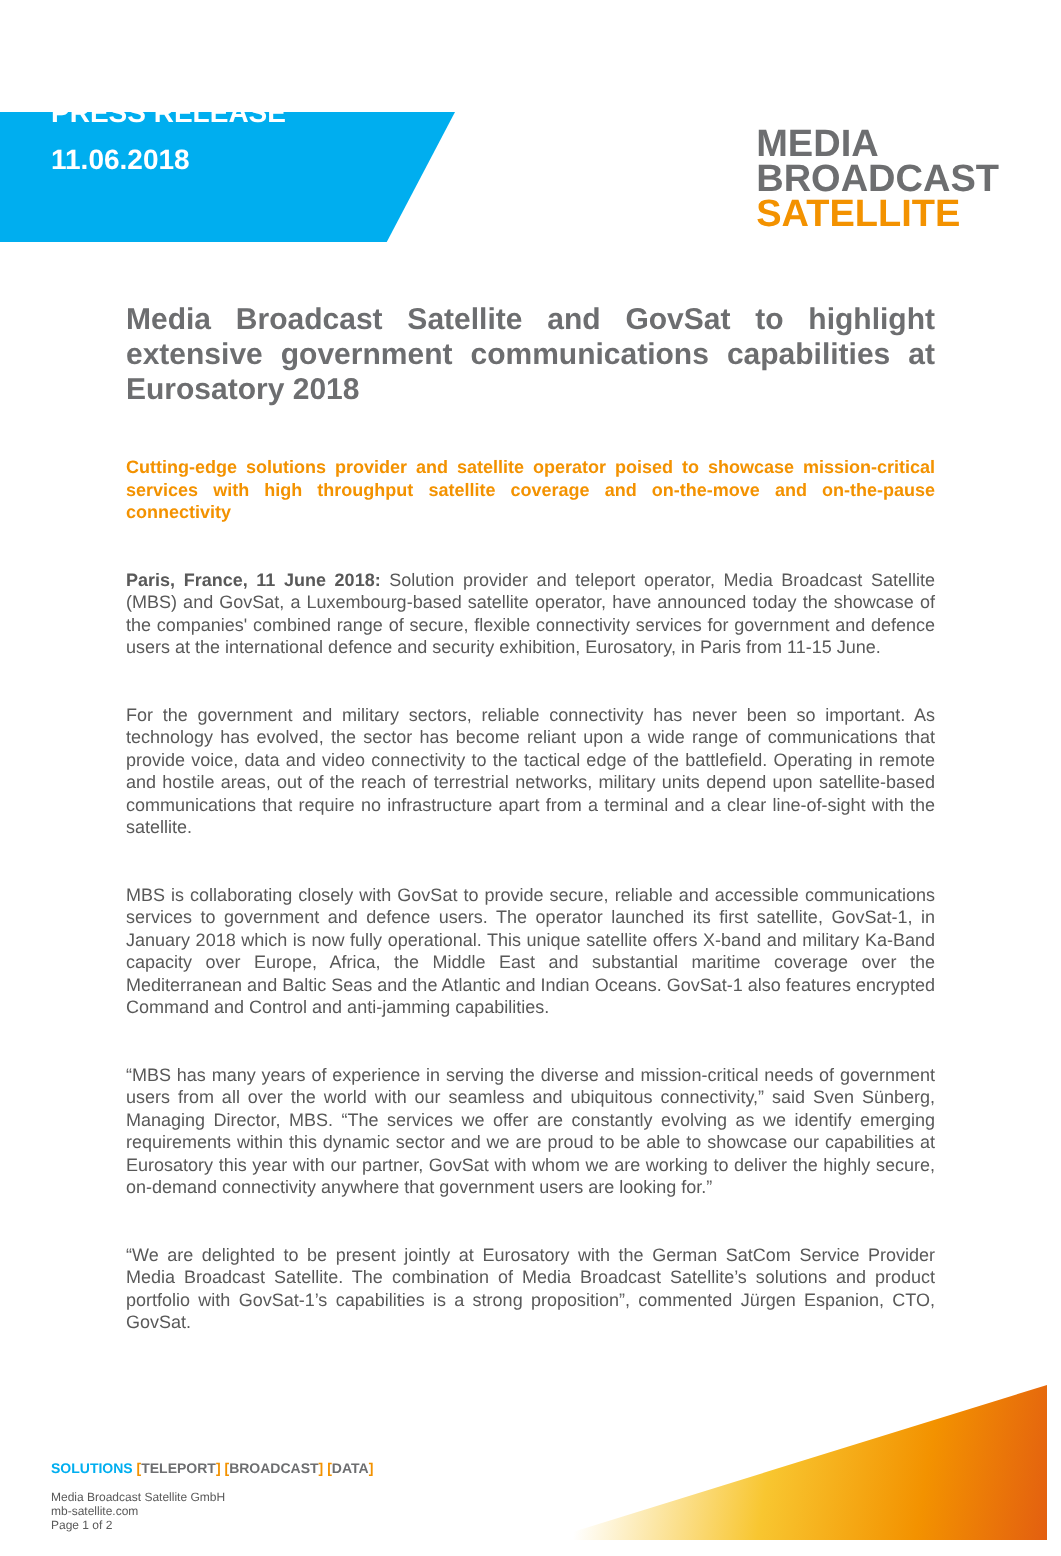PRESS RELEASE
11.06.2018
MEDIA
BROADCAST
SATELLITE
Media Broadcast Satellite and GovSat to highlight extensive government communications capabilities at Eurosatory 2018
Cutting-edge solutions provider and satellite operator poised to showcase mission-critical services with high throughput satellite coverage and on-the-move and on-the-pause connectivity
Paris, France, 11 June 2018: Solution provider and teleport operator, Media Broadcast Satellite (MBS) and GovSat, a Luxembourg-based satellite operator, have announced today the showcase of the companies' combined range of secure, flexible connectivity services for government and defence users at the international defence and security exhibition, Eurosatory, in Paris from 11-15 June.
For the government and military sectors, reliable connectivity has never been so important. As technology has evolved, the sector has become reliant upon a wide range of communications that provide voice, data and video connectivity to the tactical edge of the battlefield. Operating in remote and hostile areas, out of the reach of terrestrial networks, military units depend upon satellite-based communications that require no infrastructure apart from a terminal and a clear line-of-sight with the satellite.
MBS is collaborating closely with GovSat to provide secure, reliable and accessible communications services to government and defence users. The operator launched its first satellite, GovSat-1, in January 2018 which is now fully operational. This unique satellite offers X-band and military Ka-Band capacity over Europe, Africa, the Middle East and substantial maritime coverage over the Mediterranean and Baltic Seas and the Atlantic and Indian Oceans. GovSat-1 also features encrypted Command and Control and anti-jamming capabilities.
“MBS has many years of experience in serving the diverse and mission-critical needs of government users from all over the world with our seamless and ubiquitous connectivity,” said Sven Sünberg, Managing Director, MBS. “The services we offer are constantly evolving as we identify emerging requirements within this dynamic sector and we are proud to be able to showcase our capabilities at Eurosatory this year with our partner, GovSat with whom we are working to deliver the highly secure, on-demand connectivity anywhere that government users are looking for.”
“We are delighted to be present jointly at Eurosatory with the German SatCom Service Provider Media Broadcast Satellite. The combination of Media Broadcast Satellite’s solutions and product portfolio with GovSat-1’s capabilities is a strong proposition”, commented Jürgen Espanion, CTO, GovSat.
SOLUTIONS [TELEPORT] [BROADCAST] [DATA]
Media Broadcast Satellite GmbH
mb-satellite.com
Page 1 of 2